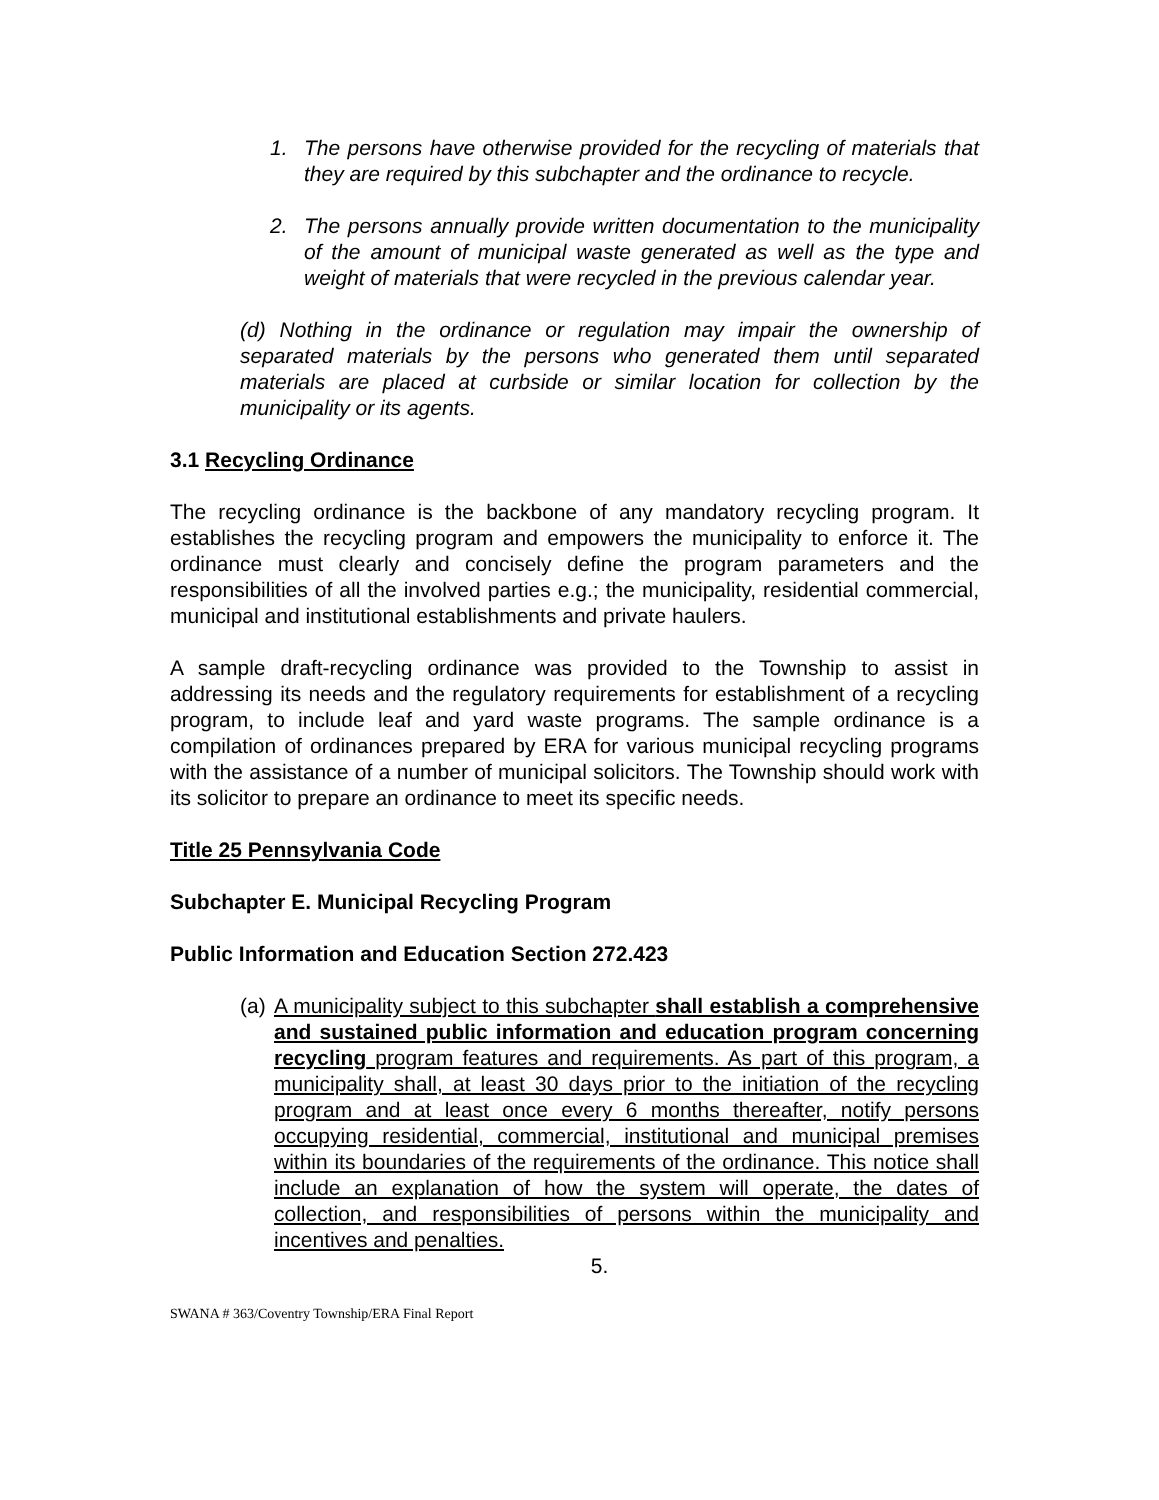1. The persons have otherwise provided for the recycling of materials that they are required by this subchapter and the ordinance to recycle.
2. The persons annually provide written documentation to the municipality of the amount of municipal waste generated as well as the type and weight of materials that were recycled in the previous calendar year.
(d) Nothing in the ordinance or regulation may impair the ownership of separated materials by the persons who generated them until separated materials are placed at curbside or similar location for collection by the municipality or its agents.
3.1 Recycling Ordinance
The recycling ordinance is the backbone of any mandatory recycling program. It establishes the recycling program and empowers the municipality to enforce it. The ordinance must clearly and concisely define the program parameters and the responsibilities of all the involved parties e.g.; the municipality, residential commercial, municipal and institutional establishments and private haulers.
A sample draft-recycling ordinance was provided to the Township to assist in addressing its needs and the regulatory requirements for establishment of a recycling program, to include leaf and yard waste programs. The sample ordinance is a compilation of ordinances prepared by ERA for various municipal recycling programs with the assistance of a number of municipal solicitors. The Township should work with its solicitor to prepare an ordinance to meet its specific needs.
Title 25 Pennsylvania Code
Subchapter E. Municipal Recycling Program
Public Information and Education Section 272.423
(a)
A municipality subject to this subchapter shall establish a comprehensive and sustained public information and education program concerning recycling program features and requirements. As part of this program, a municipality shall, at least 30 days prior to the initiation of the recycling program and at least once every 6 months thereafter, notify persons occupying residential, commercial, institutional and municipal premises within its boundaries of the requirements of the ordinance. This notice shall include an explanation of how the system will operate, the dates of collection, and responsibilities of persons within the municipality and incentives and penalties.
5.
SWANA # 363/Coventry Township/ERA Final Report